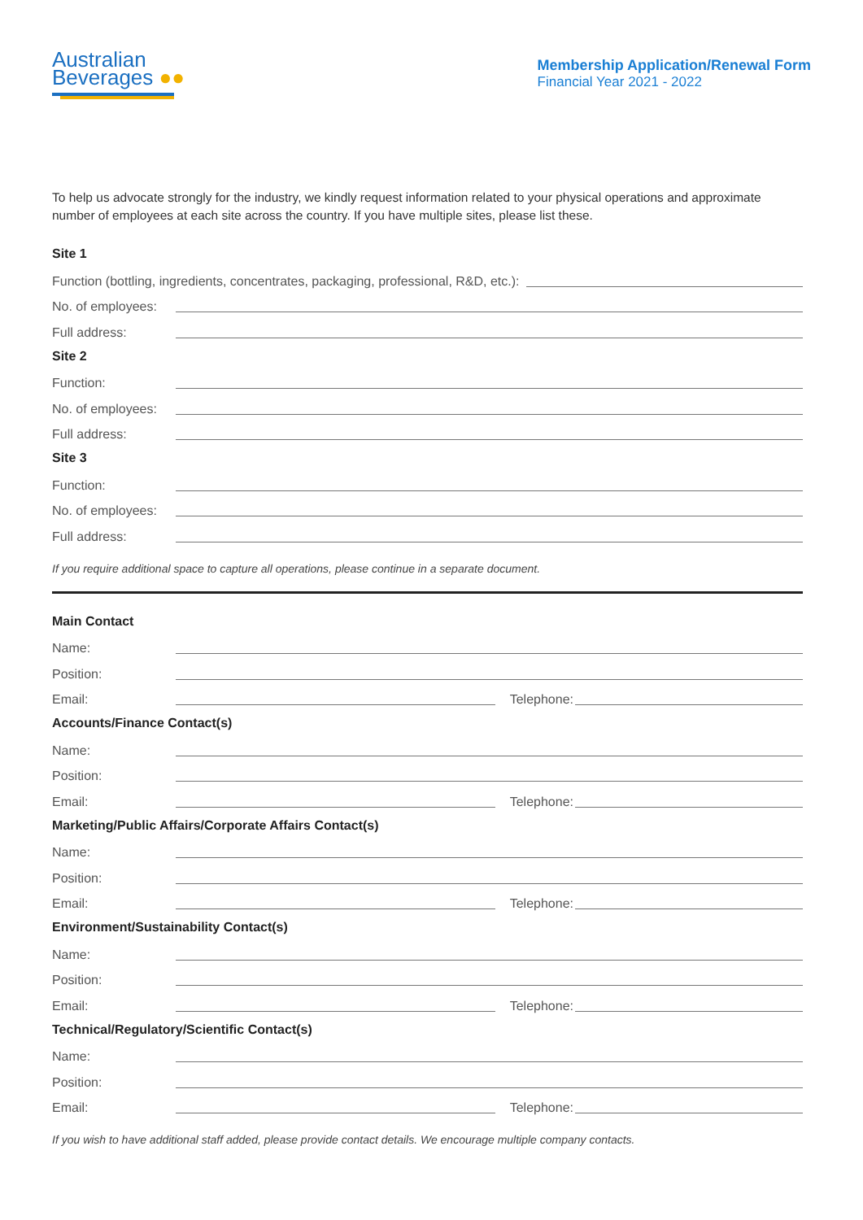Australian
Beverages ●●
Membership Application/Renewal Form
Financial Year 2021 - 2022
To help us advocate strongly for the industry, we kindly request information related to your physical operations and approximate number of employees at each site across the country. If you have multiple sites, please list these.
Site 1
Function (bottling, ingredients, concentrates, packaging, professional, R&D, etc.):
No. of employees:
Full address:
Site 2
Function:
No. of employees:
Full address:
Site 3
Function:
No. of employees:
Full address:
If you require additional space to capture all operations, please continue in a separate document.
Main Contact
Name:
Position:
Email: Telephone:
Accounts/Finance Contact(s)
Name:
Position:
Email: Telephone:
Marketing/Public Affairs/Corporate Affairs Contact(s)
Name:
Position:
Email: Telephone:
Environment/Sustainability Contact(s)
Name:
Position:
Email: Telephone:
Technical/Regulatory/Scientific Contact(s)
Name:
Position:
Email: Telephone:
If you wish to have additional staff added, please provide contact details. We encourage multiple company contacts.